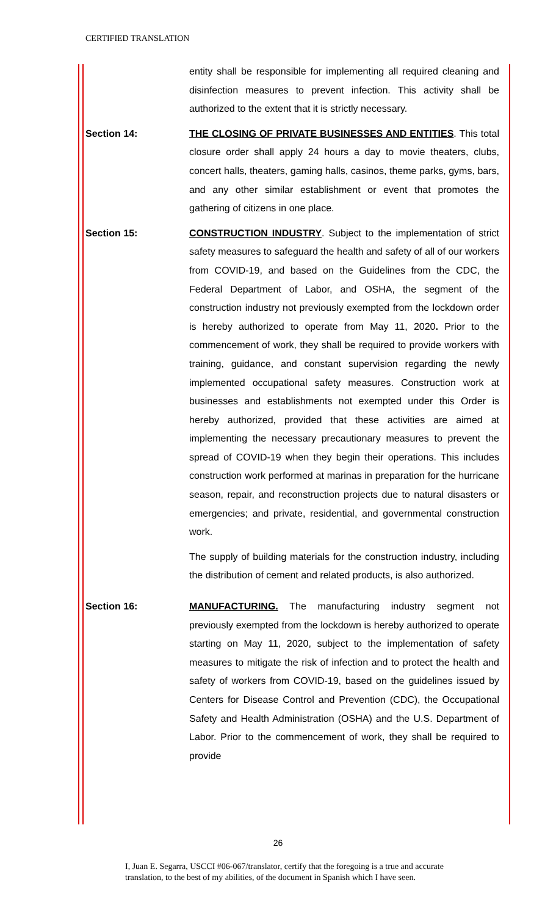CERTIFIED TRANSLATION
entity shall be responsible for implementing all required cleaning and disinfection measures to prevent infection. This activity shall be authorized to the extent that it is strictly necessary.
Section 14: THE CLOSING OF PRIVATE BUSINESSES AND ENTITIES. This total closure order shall apply 24 hours a day to movie theaters, clubs, concert halls, theaters, gaming halls, casinos, theme parks, gyms, bars, and any other similar establishment or event that promotes the gathering of citizens in one place.
Section 15: CONSTRUCTION INDUSTRY. Subject to the implementation of strict safety measures to safeguard the health and safety of all of our workers from COVID-19, and based on the Guidelines from the CDC, the Federal Department of Labor, and OSHA, the segment of the construction industry not previously exempted from the lockdown order is hereby authorized to operate from May 11, 2020. Prior to the commencement of work, they shall be required to provide workers with training, guidance, and constant supervision regarding the newly implemented occupational safety measures. Construction work at businesses and establishments not exempted under this Order is hereby authorized, provided that these activities are aimed at implementing the necessary precautionary measures to prevent the spread of COVID-19 when they begin their operations. This includes construction work performed at marinas in preparation for the hurricane season, repair, and reconstruction projects due to natural disasters or emergencies; and private, residential, and governmental construction work.
The supply of building materials for the construction industry, including the distribution of cement and related products, is also authorized.
Section 16: MANUFACTURING. The manufacturing industry segment not previously exempted from the lockdown is hereby authorized to operate starting on May 11, 2020, subject to the implementation of safety measures to mitigate the risk of infection and to protect the health and safety of workers from COVID-19, based on the guidelines issued by Centers for Disease Control and Prevention (CDC), the Occupational Safety and Health Administration (OSHA) and the U.S. Department of Labor. Prior to the commencement of work, they shall be required to provide
26
I, Juan E. Segarra, USCCI #06-067/translator, certify that the foregoing is a true and accurate
translation, to the best of my abilities, of the document in Spanish which I have seen.